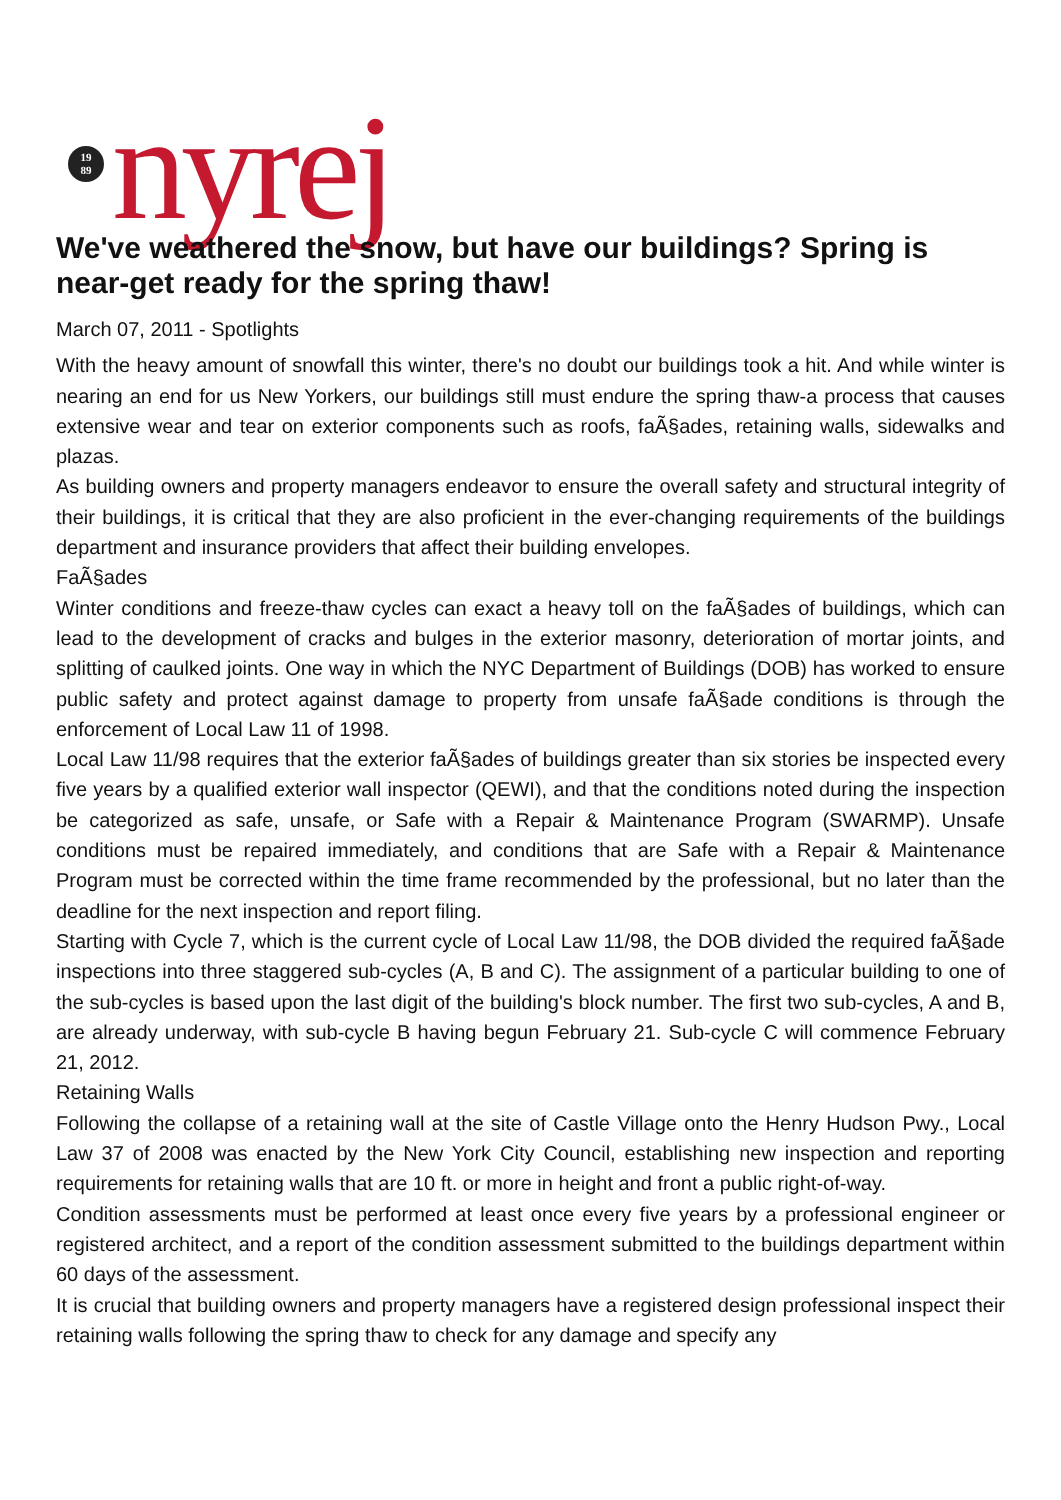19
89
nyrej
We've weathered the snow, but have our buildings? Spring is near-get ready for the spring thaw!
March 07, 2011 - Spotlights
With the heavy amount of snowfall this winter, there's no doubt our buildings took a hit. And while winter is nearing an end for us New Yorkers, our buildings still must endure the spring thaw-a process that causes extensive wear and tear on exterior components such as roofs, faÃ§ades, retaining walls, sidewalks and plazas.
As building owners and property managers endeavor to ensure the overall safety and structural integrity of their buildings, it is critical that they are also proficient in the ever-changing requirements of the buildings department and insurance providers that affect their building envelopes.
FaÃ§ades
Winter conditions and freeze-thaw cycles can exact a heavy toll on the faÃ§ades of buildings, which can lead to the development of cracks and bulges in the exterior masonry, deterioration of mortar joints, and splitting of caulked joints. One way in which the NYC Department of Buildings (DOB) has worked to ensure public safety and protect against damage to property from unsafe faÃ§ade conditions is through the enforcement of Local Law 11 of 1998.
Local Law 11/98 requires that the exterior faÃ§ades of buildings greater than six stories be inspected every five years by a qualified exterior wall inspector (QEWI), and that the conditions noted during the inspection be categorized as safe, unsafe, or Safe with a Repair & Maintenance Program (SWARMP). Unsafe conditions must be repaired immediately, and conditions that are Safe with a Repair & Maintenance Program must be corrected within the time frame recommended by the professional, but no later than the deadline for the next inspection and report filing.
Starting with Cycle 7, which is the current cycle of Local Law 11/98, the DOB divided the required faÃ§ade inspections into three staggered sub-cycles (A, B and C). The assignment of a particular building to one of the sub-cycles is based upon the last digit of the building's block number. The first two sub-cycles, A and B, are already underway, with sub-cycle B having begun February 21. Sub-cycle C will commence February 21, 2012.
Retaining Walls
Following the collapse of a retaining wall at the site of Castle Village onto the Henry Hudson Pwy., Local Law 37 of 2008 was enacted by the New York City Council, establishing new inspection and reporting requirements for retaining walls that are 10 ft. or more in height and front a public right-of-way.
Condition assessments must be performed at least once every five years by a professional engineer or registered architect, and a report of the condition assessment submitted to the buildings department within 60 days of the assessment.
It is crucial that building owners and property managers have a registered design professional inspect their retaining walls following the spring thaw to check for any damage and specify any